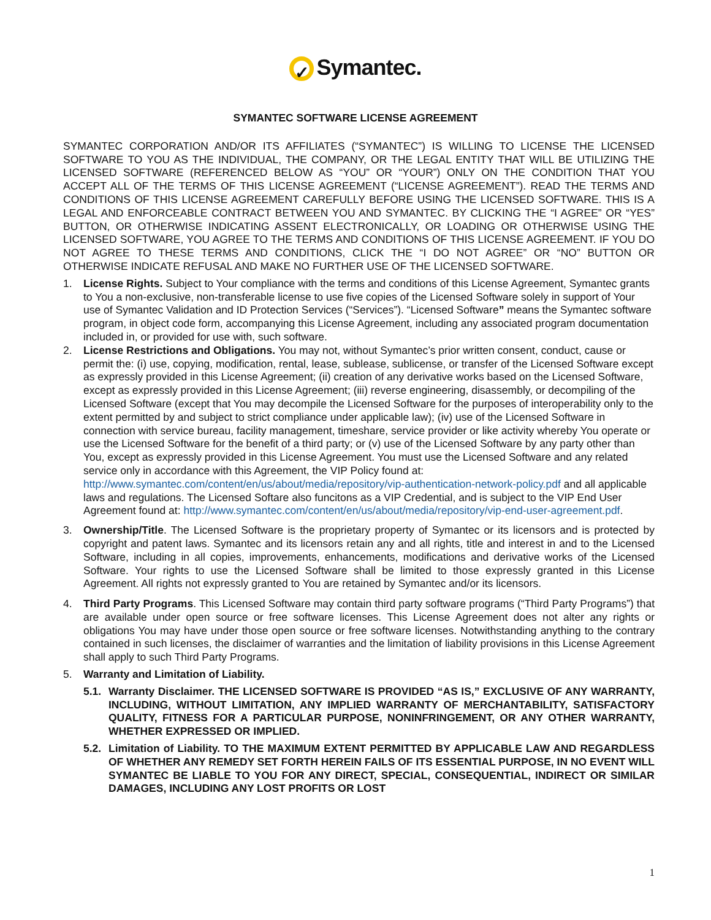✓ Symantec.
SYMANTEC SOFTWARE LICENSE AGREEMENT
SYMANTEC CORPORATION AND/OR ITS AFFILIATES (“SYMANTEC”) IS WILLING TO LICENSE THE LICENSED SOFTWARE TO YOU AS THE INDIVIDUAL, THE COMPANY, OR THE LEGAL ENTITY THAT WILL BE UTILIZING THE LICENSED SOFTWARE (REFERENCED BELOW AS “YOU” OR “YOUR”) ONLY ON THE CONDITION THAT YOU ACCEPT ALL OF THE TERMS OF THIS LICENSE AGREEMENT (“LICENSE AGREEMENT”). READ THE TERMS AND CONDITIONS OF THIS LICENSE AGREEMENT CAREFULLY BEFORE USING THE LICENSED SOFTWARE. THIS IS A LEGAL AND ENFORCEABLE CONTRACT BETWEEN YOU AND SYMANTEC. BY CLICKING THE “I AGREE” OR “YES” BUTTON, OR OTHERWISE INDICATING ASSENT ELECTRONICALLY, OR LOADING OR OTHERWISE USING THE LICENSED SOFTWARE, YOU AGREE TO THE TERMS AND CONDITIONS OF THIS LICENSE AGREEMENT. IF YOU DO NOT AGREE TO THESE TERMS AND CONDITIONS, CLICK THE “I DO NOT AGREE” OR “NO” BUTTON OR OTHERWISE INDICATE REFUSAL AND MAKE NO FURTHER USE OF THE LICENSED SOFTWARE.
1. License Rights. Subject to Your compliance with the terms and conditions of this License Agreement, Symantec grants to You a non-exclusive, non-transferable license to use five copies of the Licensed Software solely in support of Your use of Symantec Validation and ID Protection Services (“Services”). “Licensed Software” means the Symantec software program, in object code form, accompanying this License Agreement, including any associated program documentation included in, or provided for use with, such software.
2. License Restrictions and Obligations. You may not, without Symantec’s prior written consent, conduct, cause or permit the: (i) use, copying, modification, rental, lease, sublease, sublicense, or transfer of the Licensed Software except as expressly provided in this License Agreement; (ii) creation of any derivative works based on the Licensed Software, except as expressly provided in this License Agreement; (iii) reverse engineering, disassembly, or decompiling of the Licensed Software (except that You may decompile the Licensed Software for the purposes of interoperability only to the extent permitted by and subject to strict compliance under applicable law); (iv) use of the Licensed Software in connection with service bureau, facility management, timeshare, service provider or like activity whereby You operate or use the Licensed Software for the benefit of a third party; or (v) use of the Licensed Software by any party other than You, except as expressly provided in this License Agreement. You must use the Licensed Software and any related service only in accordance with this Agreement, the VIP Policy found at: http://www.symantec.com/content/en/us/about/media/repository/vip-authentication-network-policy.pdf and all applicable laws and regulations. The Licensed Softare also funcitons as a VIP Credential, and is subject to the VIP End User Agreement found at: http://www.symantec.com/content/en/us/about/media/repository/vip-end-user-agreement.pdf.
3. Ownership/Title. The Licensed Software is the proprietary property of Symantec or its licensors and is protected by copyright and patent laws. Symantec and its licensors retain any and all rights, title and interest in and to the Licensed Software, including in all copies, improvements, enhancements, modifications and derivative works of the Licensed Software. Your rights to use the Licensed Software shall be limited to those expressly granted in this License Agreement. All rights not expressly granted to You are retained by Symantec and/or its licensors.
4. Third Party Programs. This Licensed Software may contain third party software programs (“Third Party Programs”) that are available under open source or free software licenses. This License Agreement does not alter any rights or obligations You may have under those open source or free software licenses. Notwithstanding anything to the contrary contained in such licenses, the disclaimer of warranties and the limitation of liability provisions in this License Agreement shall apply to such Third Party Programs.
5. Warranty and Limitation of Liability.
5.1.
Warranty Disclaimer. THE LICENSED SOFTWARE IS PROVIDED “AS IS,” EXCLUSIVE OF ANY WARRANTY, INCLUDING, WITHOUT LIMITATION, ANY IMPLIED WARRANTY OF MERCHANTABILITY, SATISFACTORY QUALITY, FITNESS FOR A PARTICULAR PURPOSE, NONINFRINGEMENT, OR ANY OTHER WARRANTY, WHETHER EXPRESSED OR IMPLIED.
5.2.
Limitation of Liability. TO THE MAXIMUM EXTENT PERMITTED BY APPLICABLE LAW AND REGARDLESS OF WHETHER ANY REMEDY SET FORTH HEREIN FAILS OF ITS ESSENTIAL PURPOSE, IN NO EVENT WILL SYMANTEC BE LIABLE TO YOU FOR ANY DIRECT, SPECIAL, CONSEQUENTIAL, INDIRECT OR SIMILAR DAMAGES, INCLUDING ANY LOST PROFITS OR LOST
1